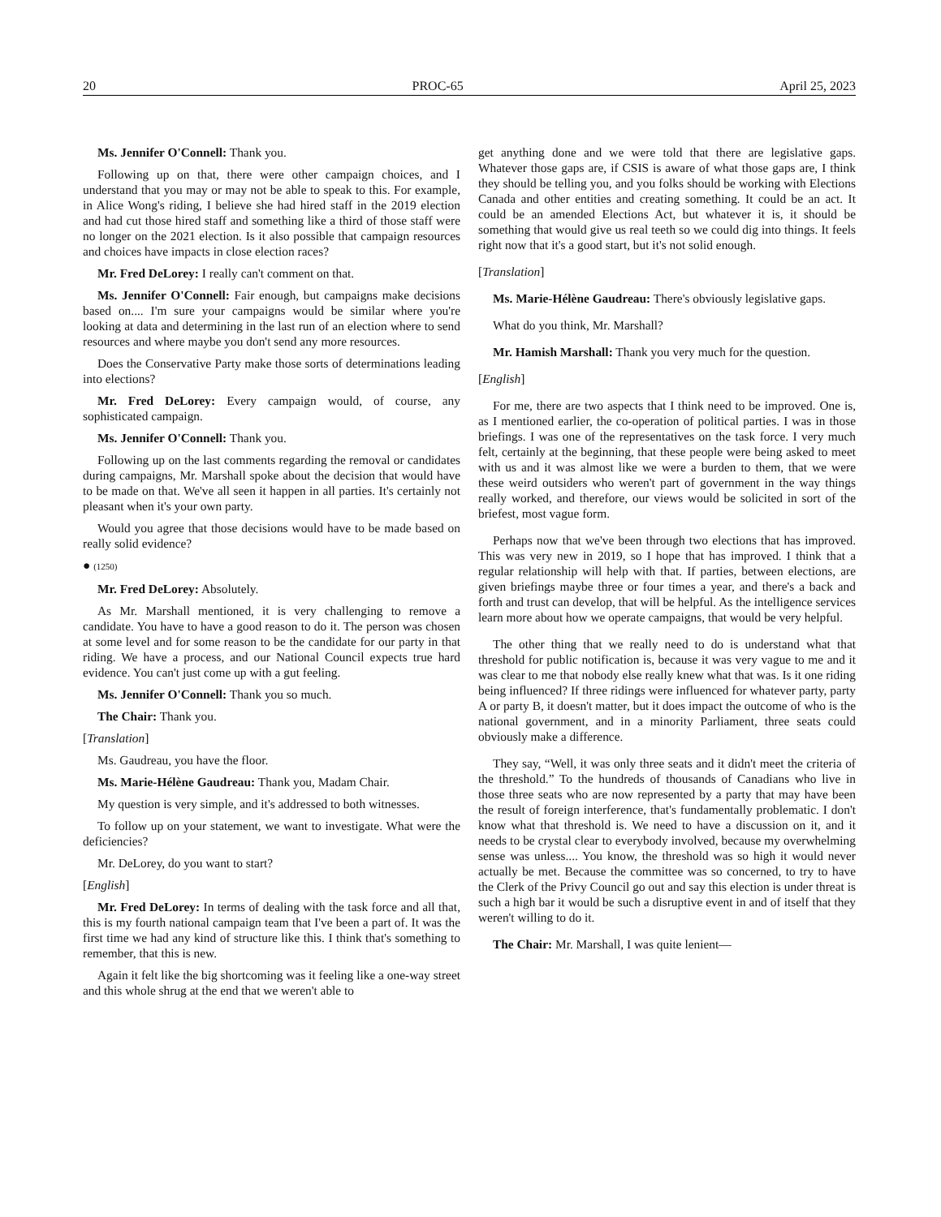20 PROC-65 April 25, 2023
Ms. Jennifer O'Connell: Thank you.
Following up on that, there were other campaign choices, and I understand that you may or may not be able to speak to this. For example, in Alice Wong's riding, I believe she had hired staff in the 2019 election and had cut those hired staff and something like a third of those staff were no longer on the 2021 election. Is it also possible that campaign resources and choices have impacts in close election races?
Mr. Fred DeLorey: I really can't comment on that.
Ms. Jennifer O'Connell: Fair enough, but campaigns make decisions based on.... I'm sure your campaigns would be similar where you're looking at data and determining in the last run of an election where to send resources and where maybe you don't send any more resources.
Does the Conservative Party make those sorts of determinations leading into elections?
Mr. Fred DeLorey: Every campaign would, of course, any sophisticated campaign.
Ms. Jennifer O'Connell: Thank you.
Following up on the last comments regarding the removal or candidates during campaigns, Mr. Marshall spoke about the decision that would have to be made on that. We've all seen it happen in all parties. It's certainly not pleasant when it's your own party.
Would you agree that those decisions would have to be made based on really solid evidence?
● (1250)
Mr. Fred DeLorey: Absolutely.
As Mr. Marshall mentioned, it is very challenging to remove a candidate. You have to have a good reason to do it. The person was chosen at some level and for some reason to be the candidate for our party in that riding. We have a process, and our National Council expects true hard evidence. You can't just come up with a gut feeling.
Ms. Jennifer O'Connell: Thank you so much.
The Chair: Thank you.
[Translation]
Ms. Gaudreau, you have the floor.
Ms. Marie-Hélène Gaudreau: Thank you, Madam Chair.
My question is very simple, and it's addressed to both witnesses.
To follow up on your statement, we want to investigate. What were the deficiencies?
Mr. DeLorey, do you want to start?
[English]
Mr. Fred DeLorey: In terms of dealing with the task force and all that, this is my fourth national campaign team that I've been a part of. It was the first time we had any kind of structure like this. I think that's something to remember, that this is new.
Again it felt like the big shortcoming was it feeling like a one-way street and this whole shrug at the end that we weren't able to
get anything done and we were told that there are legislative gaps. Whatever those gaps are, if CSIS is aware of what those gaps are, I think they should be telling you, and you folks should be working with Elections Canada and other entities and creating something. It could be an act. It could be an amended Elections Act, but whatever it is, it should be something that would give us real teeth so we could dig into things. It feels right now that it's a good start, but it's not solid enough.
[Translation]
Ms. Marie-Hélène Gaudreau: There's obviously legislative gaps.
What do you think, Mr. Marshall?
Mr. Hamish Marshall: Thank you very much for the question.
[English]
For me, there are two aspects that I think need to be improved. One is, as I mentioned earlier, the co-operation of political parties. I was in those briefings. I was one of the representatives on the task force. I very much felt, certainly at the beginning, that these people were being asked to meet with us and it was almost like we were a burden to them, that we were these weird outsiders who weren't part of government in the way things really worked, and therefore, our views would be solicited in sort of the briefest, most vague form.
Perhaps now that we've been through two elections that has improved. This was very new in 2019, so I hope that has improved. I think that a regular relationship will help with that. If parties, between elections, are given briefings maybe three or four times a year, and there's a back and forth and trust can develop, that will be helpful. As the intelligence services learn more about how we operate campaigns, that would be very helpful.
The other thing that we really need to do is understand what that threshold for public notification is, because it was very vague to me and it was clear to me that nobody else really knew what that was. Is it one riding being influenced? If three ridings were influenced for whatever party, party A or party B, it doesn't matter, but it does impact the outcome of who is the national government, and in a minority Parliament, three seats could obviously make a difference.
They say, “Well, it was only three seats and it didn't meet the criteria of the threshold.” To the hundreds of thousands of Canadians who live in those three seats who are now represented by a party that may have been the result of foreign interference, that's fundamentally problematic. I don't know what that threshold is. We need to have a discussion on it, and it needs to be crystal clear to everybody involved, because my overwhelming sense was unless.... You know, the threshold was so high it would never actually be met. Because the committee was so concerned, to try to have the Clerk of the Privy Council go out and say this election is under threat is such a high bar it would be such a disruptive event in and of itself that they weren't willing to do it.
The Chair: Mr. Marshall, I was quite lenient—